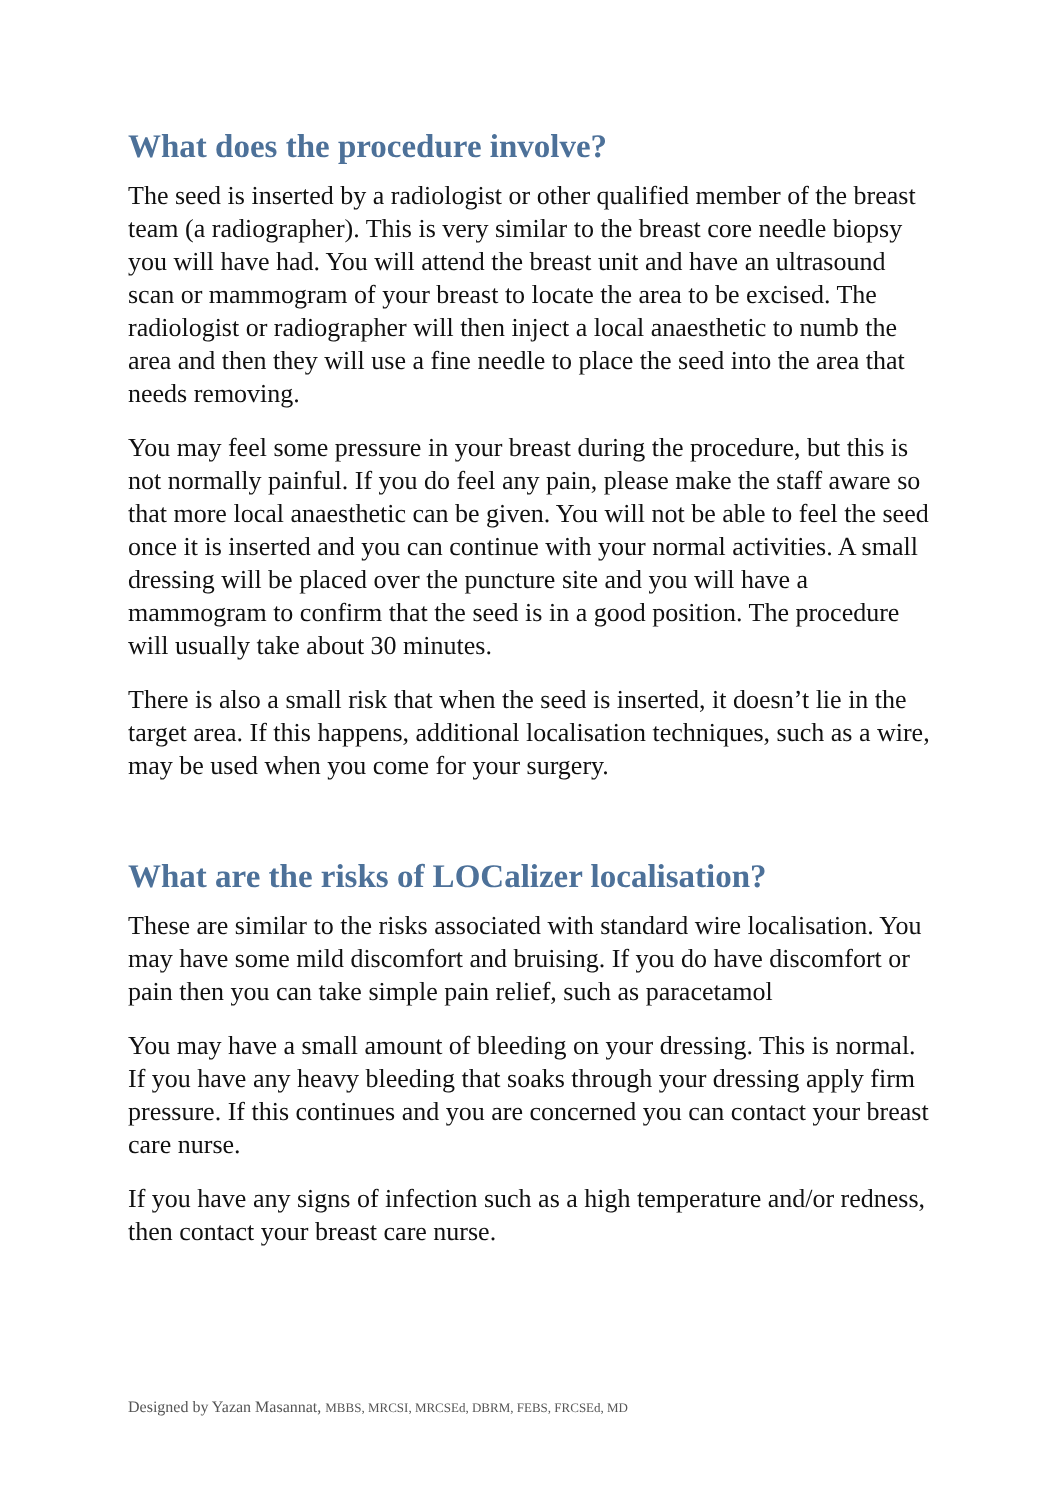What does the procedure involve?
The seed is inserted by a radiologist or other qualified member of the breast team (a radiographer). This is very similar to the breast core needle biopsy you will have had. You will attend the breast unit and have an ultrasound scan or mammogram of your breast to locate the area to be excised. The radiologist or radiographer will then inject a local anaesthetic to numb the area and then they will use a fine needle to place the seed into the area that needs removing.
You may feel some pressure in your breast during the procedure, but this is not normally painful. If you do feel any pain, please make the staff aware so that more local anaesthetic can be given. You will not be able to feel the seed once it is inserted and you can continue with your normal activities. A small dressing will be placed over the puncture site and you will have a mammogram to confirm that the seed is in a good position. The procedure will usually take about 30 minutes.
There is also a small risk that when the seed is inserted, it doesn’t lie in the target area. If this happens, additional localisation techniques, such as a wire, may be used when you come for your surgery.
What are the risks of LOCalizer localisation?
These are similar to the risks associated with standard wire localisation. You may have some mild discomfort and bruising. If you do have discomfort or pain then you can take simple pain relief, such as paracetamol
You may have a small amount of bleeding on your dressing. This is normal. If you have any heavy bleeding that soaks through your dressing apply firm pressure. If this continues and you are concerned you can contact your breast care nurse.
If you have any signs of infection such as a high temperature and/or redness, then contact your breast care nurse.
Designed by Yazan Masannat, MBBS, MRCSI, MRCSEd, DBRM, FEBS, FRCSEd, MD